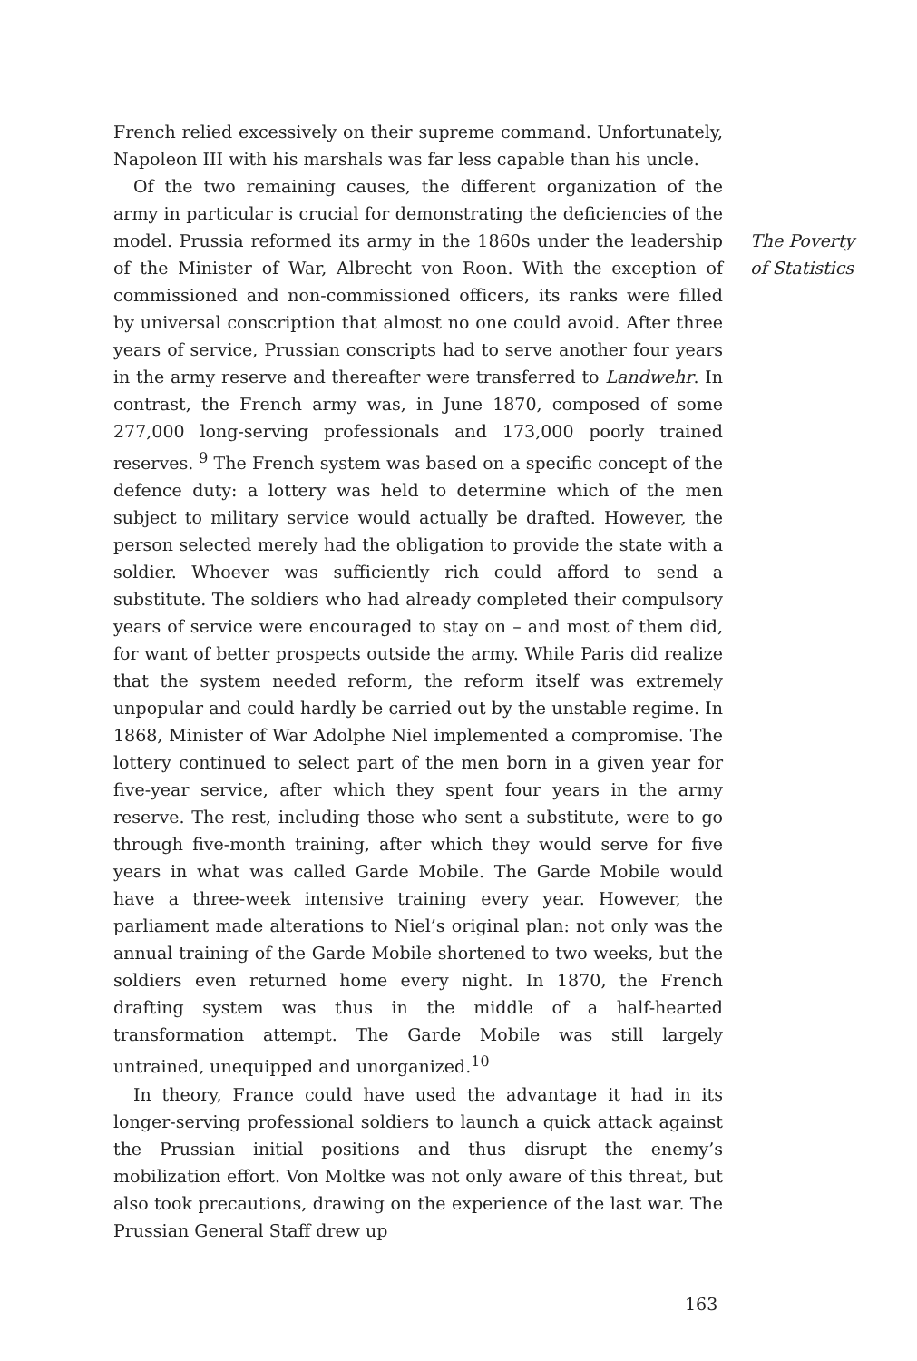French relied excessively on their supreme command. Unfortunately, Napoleon III with his marshals was far less capable than his uncle.
Of the two remaining causes, the different organization of the army in particular is crucial for demonstrating the deficiencies of the model. Prussia reformed its army in the 1860s under the leadership of the Minister of War, Albrecht von Roon. With the exception of commissioned and non-commissioned officers, its ranks were filled by universal conscription that almost no one could avoid. After three years of service, Prussian conscripts had to serve another four years in the army reserve and thereafter were transferred to Landwehr. In contrast, the French army was, in June 1870, composed of some 277,000 long-serving professionals and 173,000 poorly trained reserves. <sup>9</sup> The French system was based on a specific concept of the defence duty: a lottery was held to determine which of the men subject to military service would actually be drafted. However, the person selected merely had the obligation to provide the state with a soldier. Whoever was sufficiently rich could afford to send a substitute. The soldiers who had already completed their compulsory years of service were encouraged to stay on – and most of them did, for want of better prospects outside the army. While Paris did realize that the system needed reform, the reform itself was extremely unpopular and could hardly be carried out by the unstable regime. In 1868, Minister of War Adolphe Niel implemented a compromise. The lottery continued to select part of the men born in a given year for five-year service, after which they spent four years in the army reserve. The rest, including those who sent a substitute, were to go through five-month training, after which they would serve for five years in what was called Garde Mobile. The Garde Mobile would have a three-week intensive training every year. However, the parliament made alterations to Niel’s original plan: not only was the annual training of the Garde Mobile shortened to two weeks, but the soldiers even returned home every night. In 1870, the French drafting system was thus in the middle of a half-hearted transformation attempt. The Garde Mobile was still largely untrained, unequipped and unorganized.<sup>10</sup>
In theory, France could have used the advantage it had in its longer-serving professional soldiers to launch a quick attack against the Prussian initial positions and thus disrupt the enemy’s mobilization effort. Von Moltke was not only aware of this threat, but also took precautions, drawing on the experience of the last war. The Prussian General Staff drew up
The Poverty
of Statistics
163